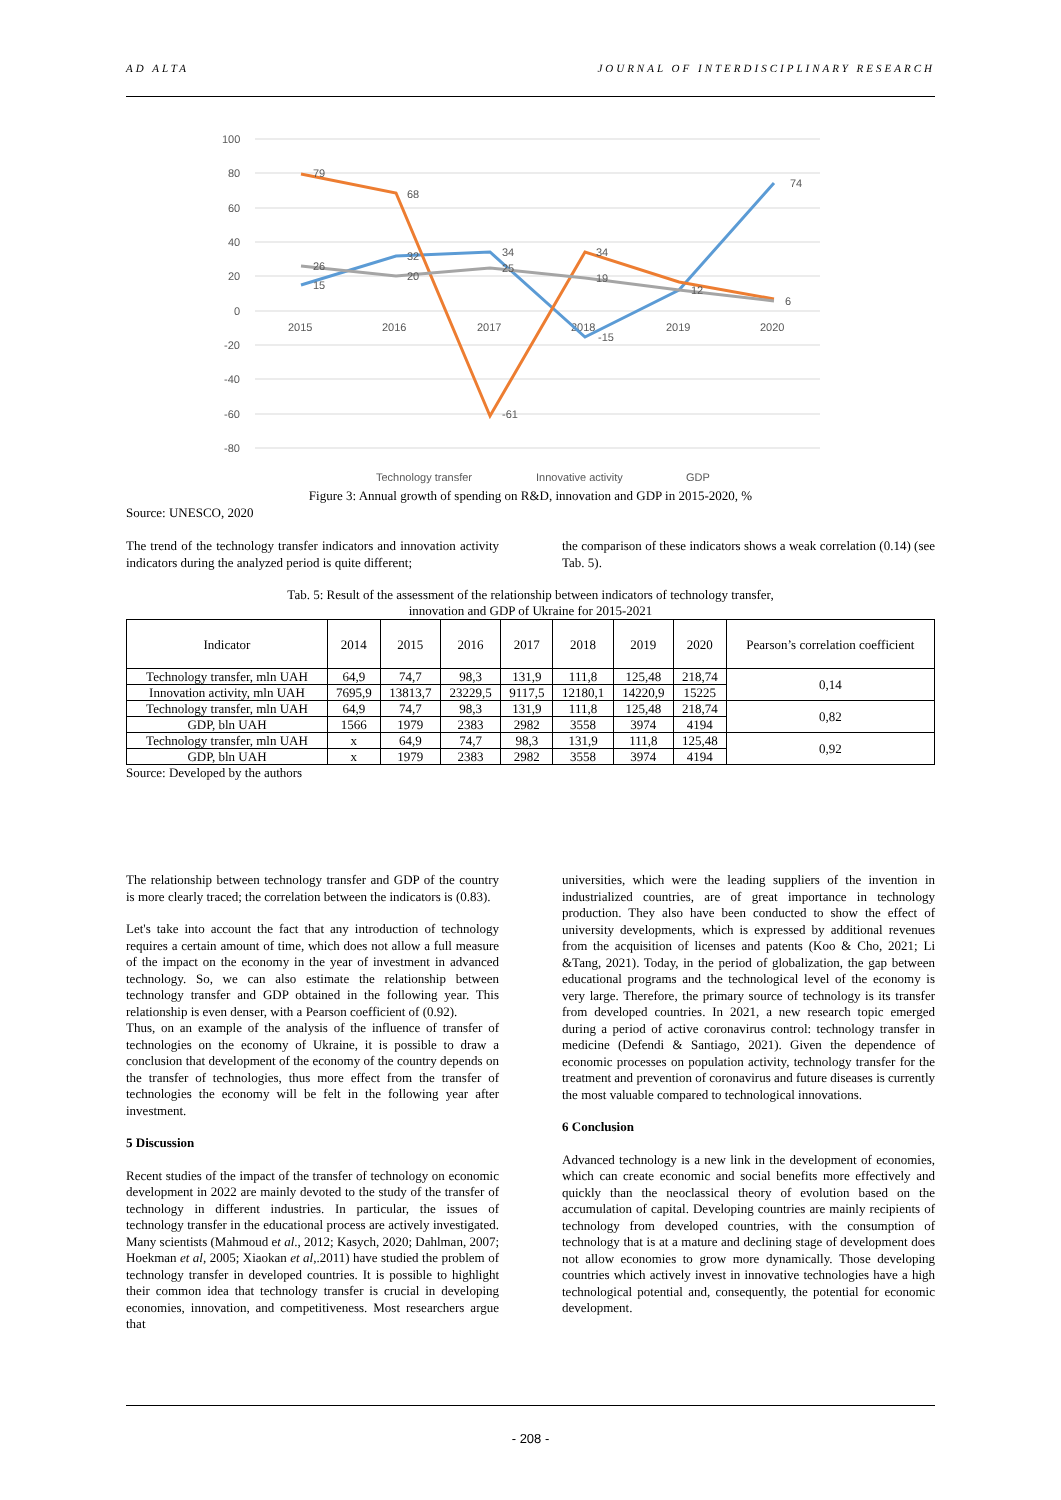AD ALTA JOURNAL OF INTERDISCIPLINARY RESEARCH
100
80
60
40
20
0
-20
-40
-60
-80
2015
2016
2017
2018
2019
2020
79
68
-61
34
74
34
15
32
-15
26
20
25
19
12
6
Technology transfer
Innovative activity
GDP
Figure 3: Annual growth of spending on R&D, innovation and GDP in 2015-2020, %
Source: UNESCO, 2020
The trend of the technology transfer indicators and innovation activity indicators during the analyzed period is quite different;
the comparison of these indicators shows a weak correlation (0.14) (see Tab. 5).
Tab. 5: Result of the assessment of the relationship between indicators of technology transfer,
innovation and GDP of Ukraine for 2015-2021
| Indicator | 2014 | 2015 | 2016 | 2017 | 2018 | 2019 | 2020 | Pearson’s correlation coefficient |
| --- | --- | --- | --- | --- | --- | --- | --- | --- |
| Technology transfer, mln UAH | 64,9 | 74,7 | 98,3 | 131,9 | 111,8 | 125,48 | 218,74 | 0,14 |
| Innovation activity, mln UAH | 7695,9 | 13813,7 | 23229,5 | 9117,5 | 12180,1 | 14220,9 | 15225 | |
| Technology transfer, mln UAH | 64,9 | 74,7 | 98,3 | 131,9 | 111,8 | 125,48 | 218,74 | 0,82 |
| GDP, bln UAH | 1566 | 1979 | 2383 | 2982 | 3558 | 3974 | 4194 | |
| Technology transfer, mln UAH | x | 64,9 | 74,7 | 98,3 | 131,9 | 111,8 | 125,48 | 0,92 |
| GDP, bln UAH | x | 1979 | 2383 | 2982 | 3558 | 3974 | 4194 | |
Source: Developed by the authors
The relationship between technology transfer and GDP of the country is more clearly traced; the correlation between the indicators is (0.83).
Let's take into account the fact that any introduction of technology requires a certain amount of time, which does not allow a full measure of the impact on the economy in the year of investment in advanced technology. So, we can also estimate the relationship between technology transfer and GDP obtained in the following year. This relationship is even denser, with a Pearson coefficient of (0.92).
Thus, on an example of the analysis of the influence of transfer of technologies on the economy of Ukraine, it is possible to draw a conclusion that development of the economy of the country depends on the transfer of technologies, thus more effect from the transfer of technologies the economy will be felt in the following year after investment.
5 Discussion
Recent studies of the impact of the transfer of technology on economic development in 2022 are mainly devoted to the study of the transfer of technology in different industries. In particular, the issues of technology transfer in the educational process are actively investigated. Many scientists (Mahmoud et al., 2012; Kasych, 2020; Dahlman, 2007; Hoekman et al, 2005; Xiaokan et al,.2011) have studied the problem of technology transfer in developed countries. It is possible to highlight their common idea that technology transfer is crucial in developing economies, innovation, and competitiveness. Most researchers argue that
universities, which were the leading suppliers of the invention in industrialized countries, are of great importance in technology production. They also have been conducted to show the effect of university developments, which is expressed by additional revenues from the acquisition of licenses and patents (Koo & Cho, 2021; Li &Tang, 2021). Today, in the period of globalization, the gap between educational programs and the technological level of the economy is very large. Therefore, the primary source of technology is its transfer from developed countries. In 2021, a new research topic emerged during a period of active coronavirus control: technology transfer in medicine (Defendi & Santiago, 2021). Given the dependence of economic processes on population activity, technology transfer for the treatment and prevention of coronavirus and future diseases is currently the most valuable compared to technological innovations.
6 Conclusion
Advanced technology is a new link in the development of economies, which can create economic and social benefits more effectively and quickly than the neoclassical theory of evolution based on the accumulation of capital. Developing countries are mainly recipients of technology from developed countries, with the consumption of technology that is at a mature and declining stage of development does not allow economies to grow more dynamically. Those developing countries which actively invest in innovative technologies have a high technological potential and, consequently, the potential for economic development.
- 208 -